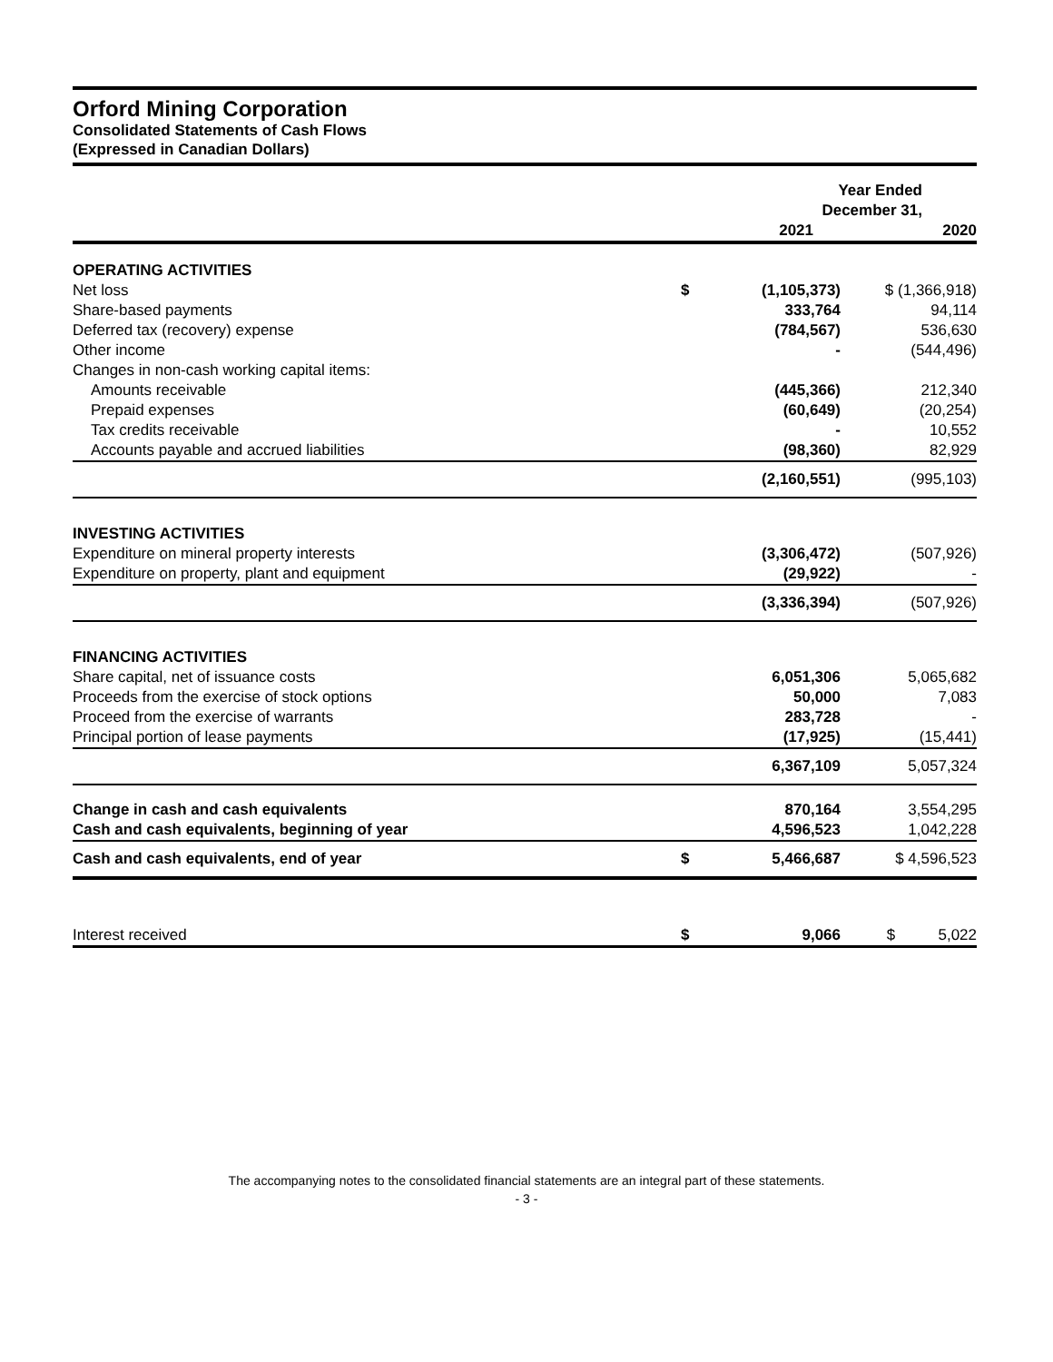Orford Mining Corporation
Consolidated Statements of Cash Flows
(Expressed in Canadian Dollars)
| | Year Ended December 31, | | |
| --- | --- | --- | --- |
| | | 2021 | 2020 |
| OPERATING ACTIVITIES | | | |
| Net loss | $ | (1,105,373) | $ (1,366,918) |
| Share-based payments | | 333,764 | 94,114 |
| Deferred tax (recovery) expense | | (784,567) | 536,630 |
| Other income | | - | (544,496) |
| Changes in non-cash working capital items: | | | |
| Amounts receivable | | (445,366) | 212,340 |
| Prepaid expenses | | (60,649) | (20,254) |
| Tax credits receivable | | - | 10,552 |
| Accounts payable and accrued liabilities | | (98,360) | 82,929 |
| | | (2,160,551) | (995,103) |
| INVESTING ACTIVITIES | | | |
| Expenditure on mineral property interests | | (3,306,472) | (507,926) |
| Expenditure on property, plant and equipment | | (29,922) | - |
| | | (3,336,394) | (507,926) |
| FINANCING ACTIVITIES | | | |
| Share capital, net of issuance costs | | 6,051,306 | 5,065,682 |
| Proceeds from the exercise of stock options | | 50,000 | 7,083 |
| Proceed from the exercise of warrants | | 283,728 | - |
| Principal portion of lease payments | | (17,925) | (15,441) |
| | | 6,367,109 | 5,057,324 |
| Change in cash and cash equivalents | | 870,164 | 3,554,295 |
| Cash and cash equivalents, beginning of year | | 4,596,523 | 1,042,228 |
| Cash and cash equivalents, end of year | $ | 5,466,687 | $ 4,596,523 |
| Interest received | $ | 9,066 | $ 5,022 |
The accompanying notes to the consolidated financial statements are an integral part of these statements.
- 3 -